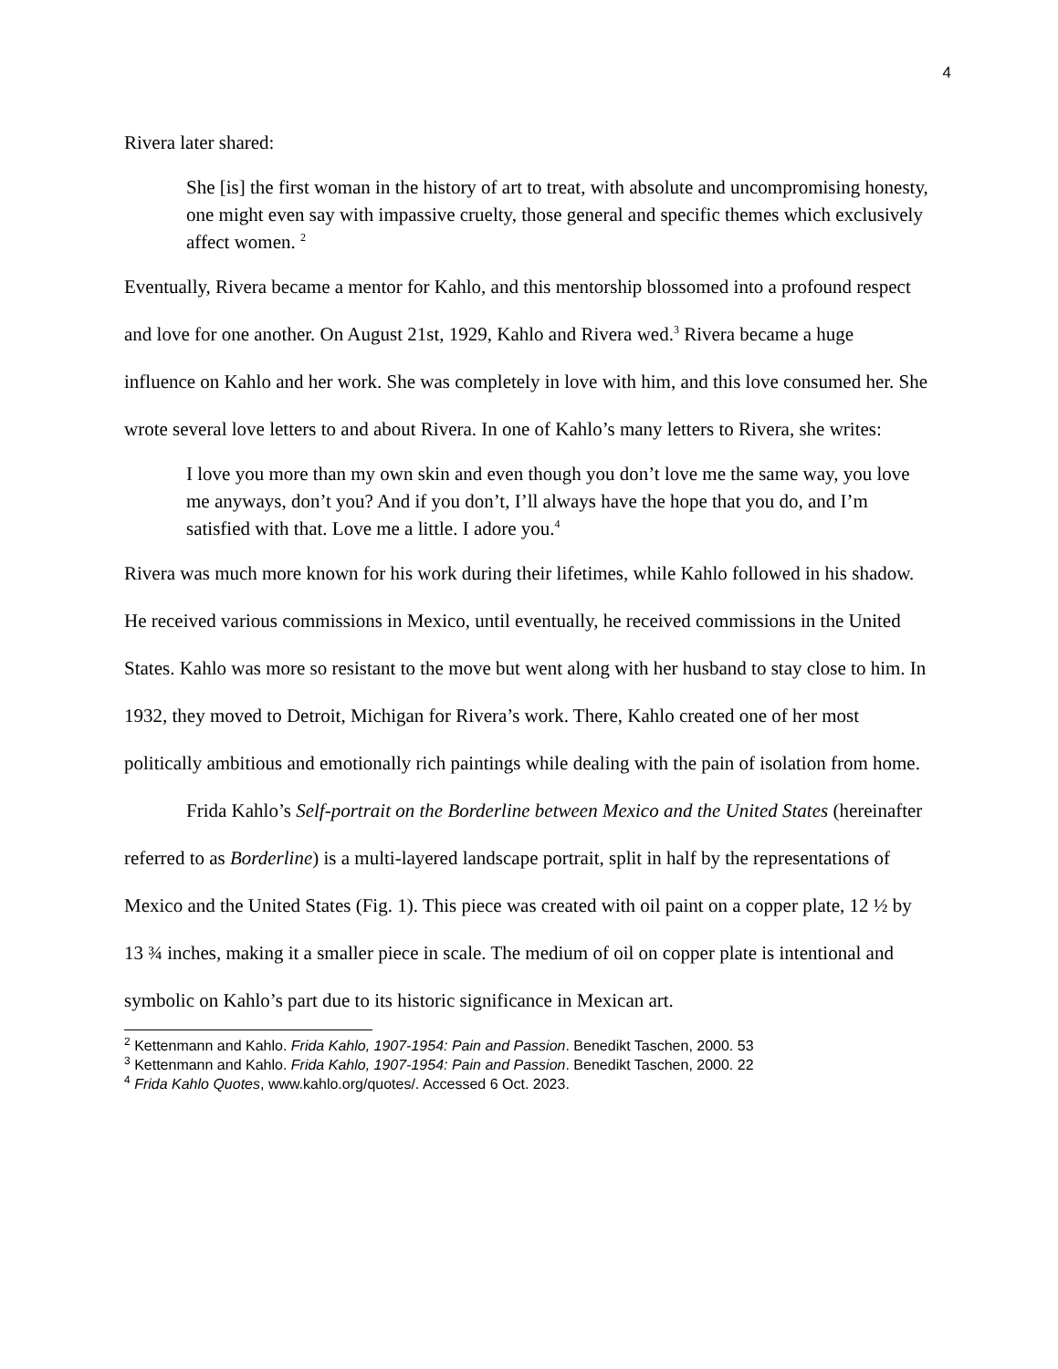4
Rivera later shared:
She [is] the first woman in the history of art to treat, with absolute and uncompromising honesty, one might even say with impassive cruelty, those general and specific themes which exclusively affect women. <sup>2</sup>
Eventually, Rivera became a mentor for Kahlo, and this mentorship blossomed into a profound respect and love for one another. On August 21st, 1929, Kahlo and Rivera wed.<sup>3</sup> Rivera became a huge influence on Kahlo and her work. She was completely in love with him, and this love consumed her. She wrote several love letters to and about Rivera. In one of Kahlo’s many letters to Rivera, she writes:
I love you more than my own skin and even though you don’t love me the same way, you love me anyways, don’t you? And if you don’t, I’ll always have the hope that you do, and I’m satisfied with that. Love me a little. I adore you.<sup>4</sup>
Rivera was much more known for his work during their lifetimes, while Kahlo followed in his shadow. He received various commissions in Mexico, until eventually, he received commissions in the United States. Kahlo was more so resistant to the move but went along with her husband to stay close to him. In 1932, they moved to Detroit, Michigan for Rivera’s work. There, Kahlo created one of her most politically ambitious and emotionally rich paintings while dealing with the pain of isolation from home.
Frida Kahlo’s Self-portrait on the Borderline between Mexico and the United States (hereinafter referred to as Borderline) is a multi-layered landscape portrait, split in half by the representations of Mexico and the United States (Fig. 1). This piece was created with oil paint on a copper plate, 12 ½ by 13 ¾ inches, making it a smaller piece in scale. The medium of oil on copper plate is intentional and symbolic on Kahlo’s part due to its historic significance in Mexican art.
<sup>2</sup> Kettenmann and Kahlo. Frida Kahlo, 1907-1954: Pain and Passion. Benedikt Taschen, 2000. 53
<sup>3</sup> Kettenmann and Kahlo. Frida Kahlo, 1907-1954: Pain and Passion. Benedikt Taschen, 2000. 22
<sup>4</sup> Frida Kahlo Quotes, www.kahlo.org/quotes/. Accessed 6 Oct. 2023.